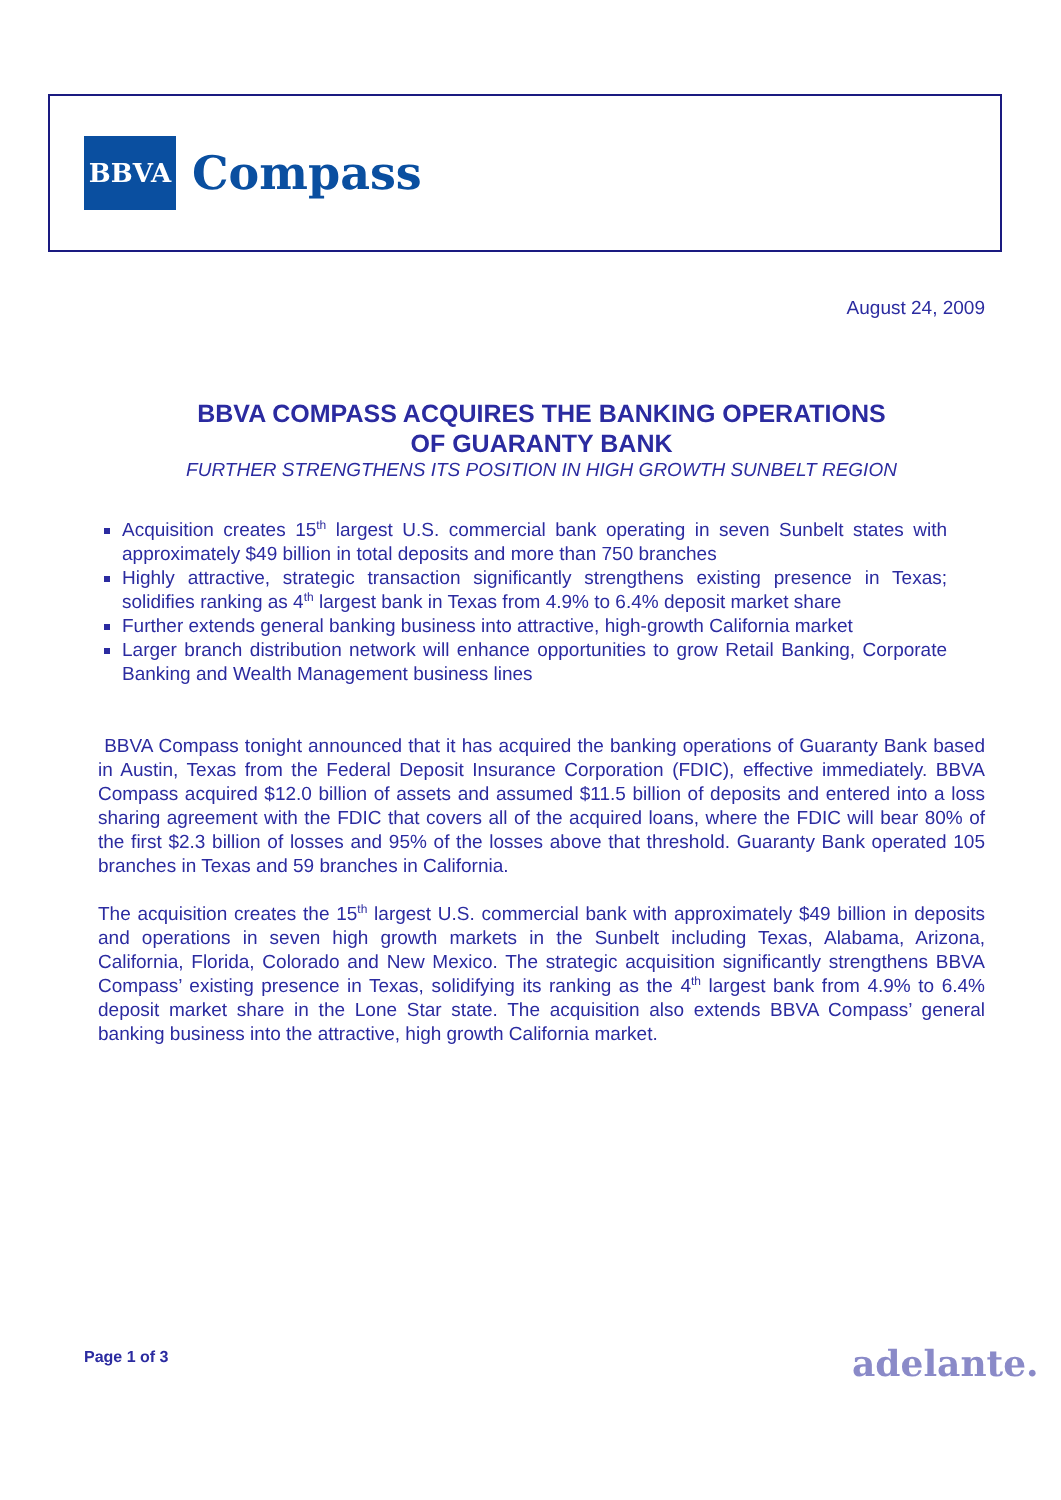BBVA
Compass
August 24, 2009
BBVA COMPASS ACQUIRES THE BANKING OPERATIONS
OF GUARANTY BANK
FURTHER STRENGTHENS ITS POSITION IN HIGH GROWTH SUNBELT REGION
Acquisition creates 15<sup>th</sup> largest U.S. commercial bank operating in seven Sunbelt states with approximately $49 billion in total deposits and more than 750 branches
Highly attractive, strategic transaction significantly strengthens existing presence in Texas; solidifies ranking as 4<sup>th</sup> largest bank in Texas from 4.9% to 6.4% deposit market share
Further extends general banking business into attractive, high-growth California market
Larger branch distribution network will enhance opportunities to grow Retail Banking, Corporate Banking and Wealth Management business lines
BBVA Compass tonight announced that it has acquired the banking operations of Guaranty Bank based in Austin, Texas from the Federal Deposit Insurance Corporation (FDIC), effective immediately. BBVA Compass acquired $12.0 billion of assets and assumed $11.5 billion of deposits and entered into a loss sharing agreement with the FDIC that covers all of the acquired loans, where the FDIC will bear 80% of the first $2.3 billion of losses and 95% of the losses above that threshold. Guaranty Bank operated 105 branches in Texas and 59 branches in California.
The acquisition creates the 15<sup>th</sup> largest U.S. commercial bank with approximately $49 billion in deposits and operations in seven high growth markets in the Sunbelt including Texas, Alabama, Arizona, California, Florida, Colorado and New Mexico. The strategic acquisition significantly strengthens BBVA Compass’ existing presence in Texas, solidifying its ranking as the 4<sup>th</sup> largest bank from 4.9% to 6.4% deposit market share in the Lone Star state. The acquisition also extends BBVA Compass’ general banking business into the attractive, high growth California market.
Page 1 of 3 adelante.